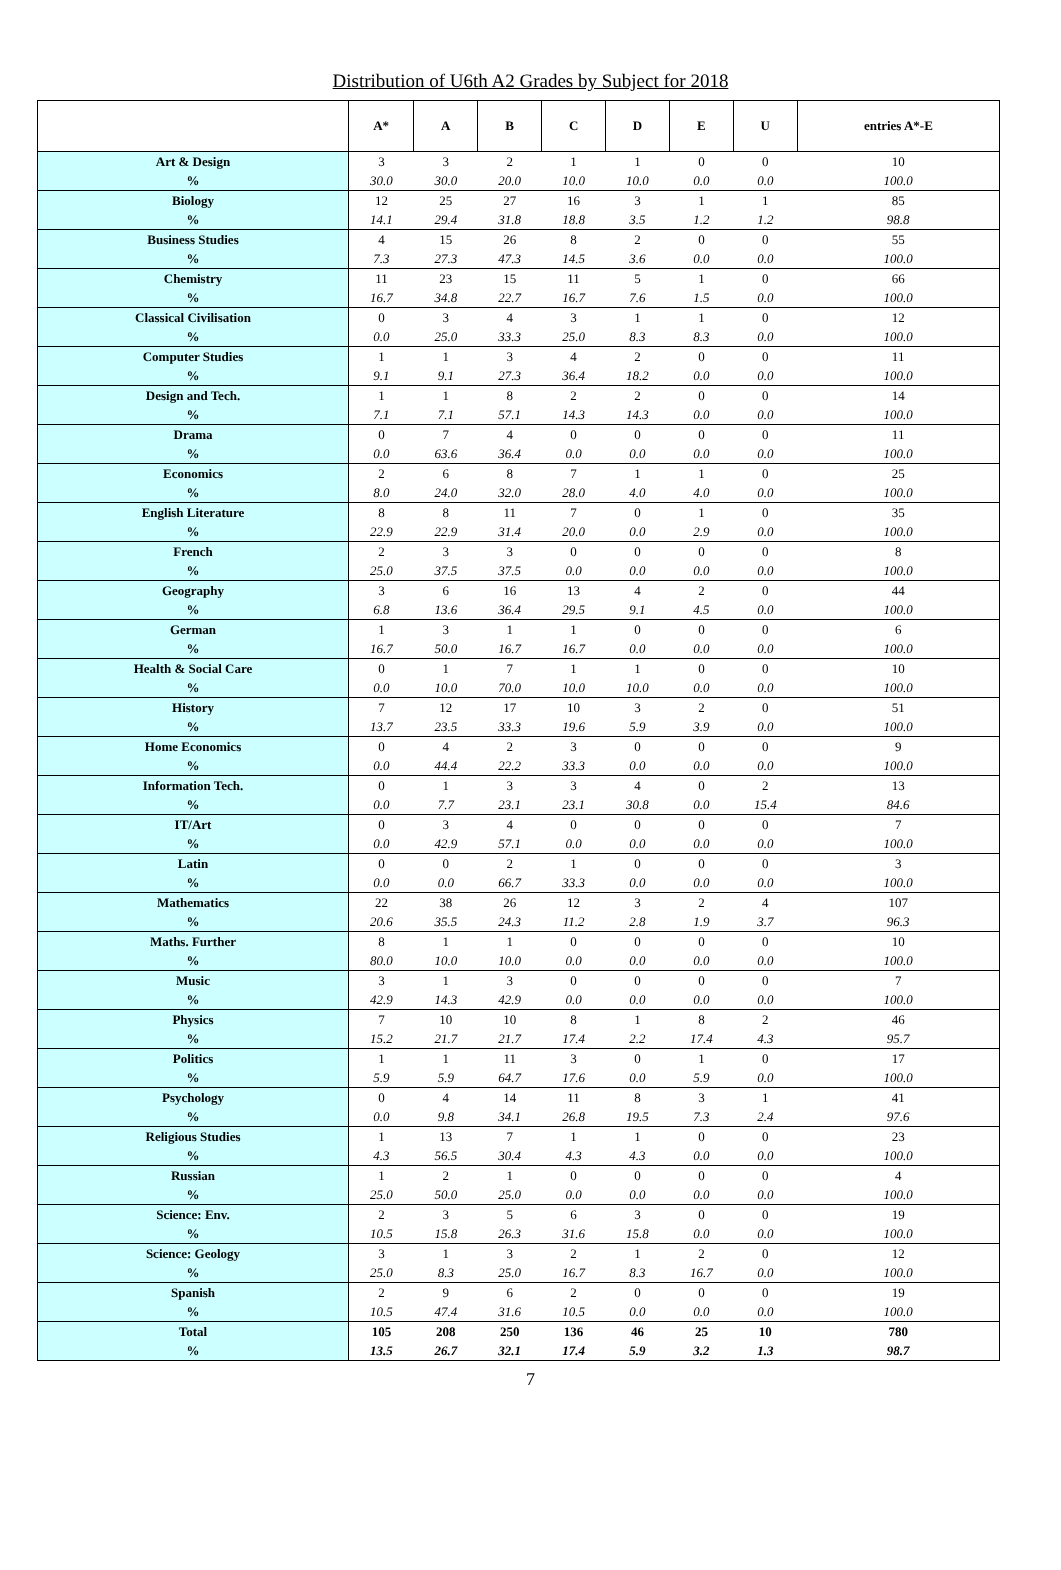Distribution of U6th A2 Grades by Subject for 2018
| | A* | A | B | C | D | E | U | entries A*-E |
| --- | --- | --- | --- | --- | --- | --- | --- | --- |
| Art & Design | 3 | 3 | 2 | 1 | 1 | 0 | 0 | 10 |
| % | 30.0 | 30.0 | 20.0 | 10.0 | 10.0 | 0.0 | 0.0 | 100.0 |
| Biology | 12 | 25 | 27 | 16 | 3 | 1 | 1 | 85 |
| % | 14.1 | 29.4 | 31.8 | 18.8 | 3.5 | 1.2 | 1.2 | 98.8 |
| Business Studies | 4 | 15 | 26 | 8 | 2 | 0 | 0 | 55 |
| % | 7.3 | 27.3 | 47.3 | 14.5 | 3.6 | 0.0 | 0.0 | 100.0 |
| Chemistry | 11 | 23 | 15 | 11 | 5 | 1 | 0 | 66 |
| % | 16.7 | 34.8 | 22.7 | 16.7 | 7.6 | 1.5 | 0.0 | 100.0 |
| Classical Civilisation | 0 | 3 | 4 | 3 | 1 | 1 | 0 | 12 |
| % | 0.0 | 25.0 | 33.3 | 25.0 | 8.3 | 8.3 | 0.0 | 100.0 |
| Computer Studies | 1 | 1 | 3 | 4 | 2 | 0 | 0 | 11 |
| % | 9.1 | 9.1 | 27.3 | 36.4 | 18.2 | 0.0 | 0.0 | 100.0 |
| Design and Tech. | 1 | 1 | 8 | 2 | 2 | 0 | 0 | 14 |
| % | 7.1 | 7.1 | 57.1 | 14.3 | 14.3 | 0.0 | 0.0 | 100.0 |
| Drama | 0 | 7 | 4 | 0 | 0 | 0 | 0 | 11 |
| % | 0.0 | 63.6 | 36.4 | 0.0 | 0.0 | 0.0 | 0.0 | 100.0 |
| Economics | 2 | 6 | 8 | 7 | 1 | 1 | 0 | 25 |
| % | 8.0 | 24.0 | 32.0 | 28.0 | 4.0 | 4.0 | 0.0 | 100.0 |
| English Literature | 8 | 8 | 11 | 7 | 0 | 1 | 0 | 35 |
| % | 22.9 | 22.9 | 31.4 | 20.0 | 0.0 | 2.9 | 0.0 | 100.0 |
| French | 2 | 3 | 3 | 0 | 0 | 0 | 0 | 8 |
| % | 25.0 | 37.5 | 37.5 | 0.0 | 0.0 | 0.0 | 0.0 | 100.0 |
| Geography | 3 | 6 | 16 | 13 | 4 | 2 | 0 | 44 |
| % | 6.8 | 13.6 | 36.4 | 29.5 | 9.1 | 4.5 | 0.0 | 100.0 |
| German | 1 | 3 | 1 | 1 | 0 | 0 | 0 | 6 |
| % | 16.7 | 50.0 | 16.7 | 16.7 | 0.0 | 0.0 | 0.0 | 100.0 |
| Health & Social Care | 0 | 1 | 7 | 1 | 1 | 0 | 0 | 10 |
| % | 0.0 | 10.0 | 70.0 | 10.0 | 10.0 | 0.0 | 0.0 | 100.0 |
| History | 7 | 12 | 17 | 10 | 3 | 2 | 0 | 51 |
| % | 13.7 | 23.5 | 33.3 | 19.6 | 5.9 | 3.9 | 0.0 | 100.0 |
| Home Economics | 0 | 4 | 2 | 3 | 0 | 0 | 0 | 9 |
| % | 0.0 | 44.4 | 22.2 | 33.3 | 0.0 | 0.0 | 0.0 | 100.0 |
| Information Tech. | 0 | 1 | 3 | 3 | 4 | 0 | 2 | 13 |
| % | 0.0 | 7.7 | 23.1 | 23.1 | 30.8 | 0.0 | 15.4 | 84.6 |
| IT/Art | 0 | 3 | 4 | 0 | 0 | 0 | 0 | 7 |
| % | 0.0 | 42.9 | 57.1 | 0.0 | 0.0 | 0.0 | 0.0 | 100.0 |
| Latin | 0 | 0 | 2 | 1 | 0 | 0 | 0 | 3 |
| % | 0.0 | 0.0 | 66.7 | 33.3 | 0.0 | 0.0 | 0.0 | 100.0 |
| Mathematics | 22 | 38 | 26 | 12 | 3 | 2 | 4 | 107 |
| % | 20.6 | 35.5 | 24.3 | 11.2 | 2.8 | 1.9 | 3.7 | 96.3 |
| Maths. Further | 8 | 1 | 1 | 0 | 0 | 0 | 0 | 10 |
| % | 80.0 | 10.0 | 10.0 | 0.0 | 0.0 | 0.0 | 0.0 | 100.0 |
| Music | 3 | 1 | 3 | 0 | 0 | 0 | 0 | 7 |
| % | 42.9 | 14.3 | 42.9 | 0.0 | 0.0 | 0.0 | 0.0 | 100.0 |
| Physics | 7 | 10 | 10 | 8 | 1 | 8 | 2 | 46 |
| % | 15.2 | 21.7 | 21.7 | 17.4 | 2.2 | 17.4 | 4.3 | 95.7 |
| Politics | 1 | 1 | 11 | 3 | 0 | 1 | 0 | 17 |
| % | 5.9 | 5.9 | 64.7 | 17.6 | 0.0 | 5.9 | 0.0 | 100.0 |
| Psychology | 0 | 4 | 14 | 11 | 8 | 3 | 1 | 41 |
| % | 0.0 | 9.8 | 34.1 | 26.8 | 19.5 | 7.3 | 2.4 | 97.6 |
| Religious Studies | 1 | 13 | 7 | 1 | 1 | 0 | 0 | 23 |
| % | 4.3 | 56.5 | 30.4 | 4.3 | 4.3 | 0.0 | 0.0 | 100.0 |
| Russian | 1 | 2 | 1 | 0 | 0 | 0 | 0 | 4 |
| % | 25.0 | 50.0 | 25.0 | 0.0 | 0.0 | 0.0 | 0.0 | 100.0 |
| Science: Env. | 2 | 3 | 5 | 6 | 3 | 0 | 0 | 19 |
| % | 10.5 | 15.8 | 26.3 | 31.6 | 15.8 | 0.0 | 0.0 | 100.0 |
| Science: Geology | 3 | 1 | 3 | 2 | 1 | 2 | 0 | 12 |
| % | 25.0 | 8.3 | 25.0 | 16.7 | 8.3 | 16.7 | 0.0 | 100.0 |
| Spanish | 2 | 9 | 6 | 2 | 0 | 0 | 0 | 19 |
| % | 10.5 | 47.4 | 31.6 | 10.5 | 0.0 | 0.0 | 0.0 | 100.0 |
| Total | 105 | 208 | 250 | 136 | 46 | 25 | 10 | 780 |
| % | 13.5 | 26.7 | 32.1 | 17.4 | 5.9 | 3.2 | 1.3 | 98.7 |
7